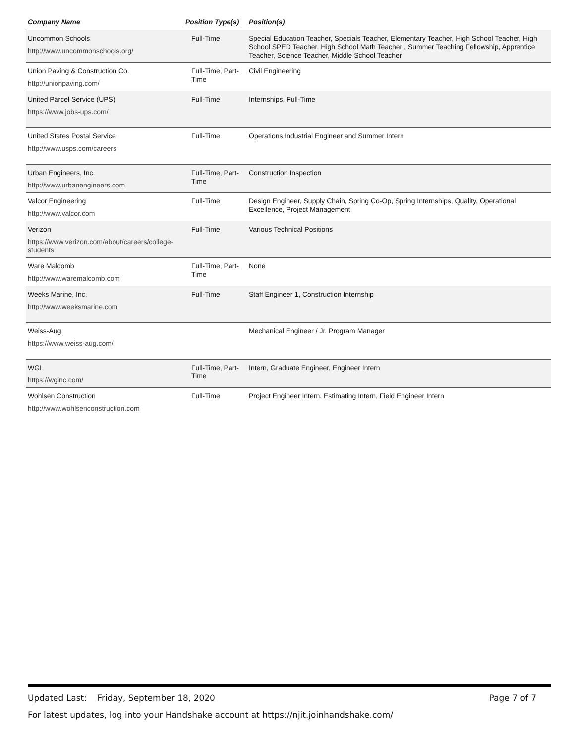| Company Name | Position Type(s) | Position(s) |
| --- | --- | --- |
| Uncommon Schools http://www.uncommonschools.org/ | Full-Time | Special Education Teacher, Specials Teacher, Elementary Teacher, High School Teacher, High School SPED Teacher, High School Math Teacher , Summer Teaching Fellowship, Apprentice Teacher, Science Teacher, Middle School Teacher |
| Union Paving & Construction Co. http://unionpaving.com/ | Full-Time, Part-Time | Civil Engineering |
| United Parcel Service (UPS) https://www.jobs-ups.com/ | Full-Time | Internships, Full-Time |
| United States Postal Service http://www.usps.com/careers | Full-Time | Operations Industrial Engineer and Summer Intern |
| Urban Engineers, Inc. http://www.urbanengineers.com | Full-Time, Part-Time | Construction Inspection |
| Valcor Engineering http://www.valcor.com | Full-Time | Design Engineer, Supply Chain, Spring Co-Op, Spring Internships, Quality, Operational Excellence, Project Management |
| Verizon https://www.verizon.com/about/careers/college-students | Full-Time | Various Technical Positions |
| Ware Malcomb http://www.waremalcomb.com | Full-Time, Part-Time | None |
| Weeks Marine, Inc. http://www.weeksmarine.com | Full-Time | Staff Engineer 1, Construction Internship |
| Weiss-Aug https://www.weiss-aug.com/ | | Mechanical Engineer / Jr. Program Manager |
| WGI https://wginc.com/ | Full-Time, Part-Time | Intern, Graduate Engineer, Engineer Intern |
| Wohlsen Construction http://www.wohlsenconstruction.com | Full-Time | Project Engineer Intern, Estimating Intern, Field Engineer Intern |
Updated Last: Friday, September 18, 2020 Page 7 of 7
For latest updates, log into your Handshake account at https://njit.joinhandshake.com/